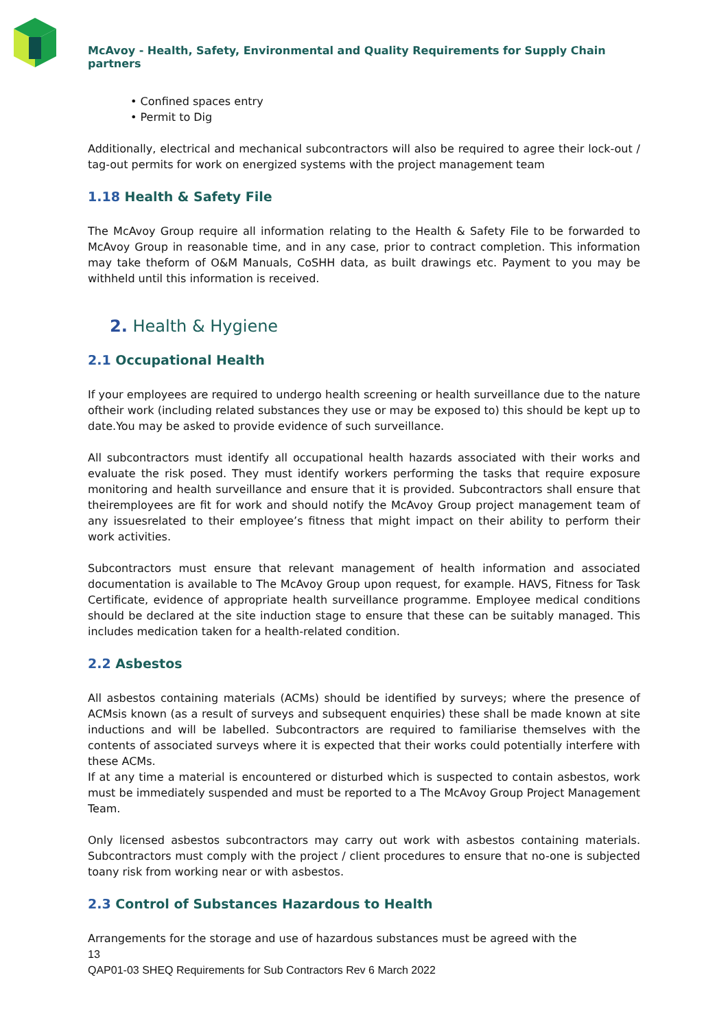McAvoy - Health, Safety, Environmental and Quality Requirements for Supply Chain partners
• Confined spaces entry
• Permit to Dig
Additionally, electrical and mechanical subcontractors will also be required to agree their lock-out / tag-out permits for work on energized systems with the project management team
1.18 Health & Safety File
The McAvoy Group require all information relating to the Health & Safety File to be forwarded to McAvoy Group in reasonable time, and in any case, prior to contract completion. This information may take theform of O&M Manuals, CoSHH data, as built drawings etc. Payment to you may be withheld until this information is received.
2. Health & Hygiene
2.1 Occupational Health
If your employees are required to undergo health screening or health surveillance due to the nature oftheir work (including related substances they use or may be exposed to) this should be kept up to date.You may be asked to provide evidence of such surveillance.
All subcontractors must identify all occupational health hazards associated with their works and evaluate the risk posed. They must identify workers performing the tasks that require exposure monitoring and health surveillance and ensure that it is provided. Subcontractors shall ensure that theiremployees are fit for work and should notify the McAvoy Group project management team of any issuesrelated to their employee’s fitness that might impact on their ability to perform their work activities.
Subcontractors must ensure that relevant management of health information and associated documentation is available to The McAvoy Group upon request, for example. HAVS, Fitness for Task Certificate, evidence of appropriate health surveillance programme. Employee medical conditions should be declared at the site induction stage to ensure that these can be suitably managed. This includes medication taken for a health-related condition.
2.2 Asbestos
All asbestos containing materials (ACMs) should be identified by surveys; where the presence of ACMsis known (as a result of surveys and subsequent enquiries) these shall be made known at site inductions and will be labelled. Subcontractors are required to familiarise themselves with the contents of associated surveys where it is expected that their works could potentially interfere with these ACMs.
If at any time a material is encountered or disturbed which is suspected to contain asbestos, work must be immediately suspended and must be reported to a The McAvoy Group Project Management Team.
Only licensed asbestos subcontractors may carry out work with asbestos containing materials. Subcontractors must comply with the project / client procedures to ensure that no-one is subjected toany risk from working near or with asbestos.
2.3 Control of Substances Hazardous to Health
Arrangements for the storage and use of hazardous substances must be agreed with the
13
QAP01-03 SHEQ Requirements for Sub Contractors Rev 6 March 2022